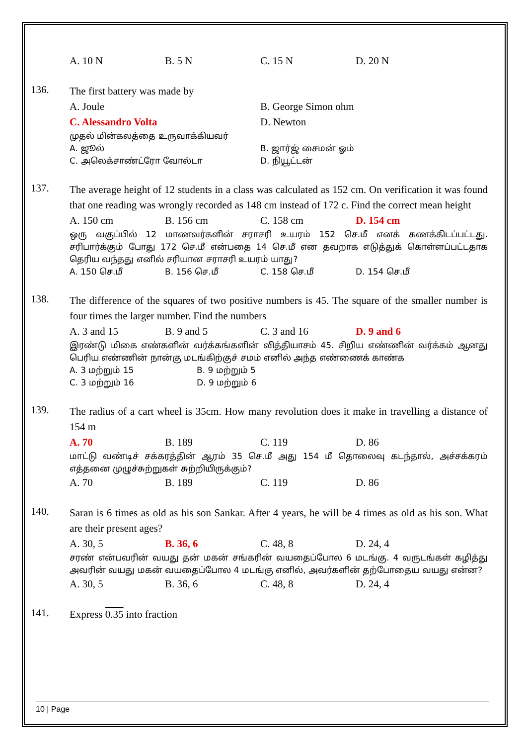A. 10 N B. 5 N C. 15 N D. 20 N
136.
The first battery was made by
A. Joule B. George Simon ohm
C. Alessandro Volta D. Newton
முதல் மின்கலத்தை உருவாக்கியவர்
A. ஜூல் B. ஜார்ஜ் சைமன் ஓம்
C. அலெக்சாண்ட்ரோ வோல்டா D. நியூட்டன்
137.
The average height of 12 students in a class was calculated as 152 cm. On verification it was found that one reading was wrongly recorded as 148 cm instead of 172 c. Find the correct mean height
A. 150 cm B. 156 cm C. 158 cm D. 154 cm
ஒரு வகுப்பில் 12 மாணவர்களின் சராசரி உயரம் 152 செ.மீ எனக் கணக்கிடப்பட்டது. சரிபார்க்கும் போது 172 செ.மீ என்பதை 14 செ.மீ என தவறாக எடுத்துக் கொள்ளப்பட்டதாக தெரிய வந்தது எனில் சரியான சராசரி உயரம் யாது?
A. 150 செ.மீ B. 156 செ.மீ C. 158 செ.மீ D. 154 செ.மீ
138.
The difference of the squares of two positive numbers is 45. The square of the smaller number is four times the larger number. Find the numbers
A. 3 and 15 B. 9 and 5 C. 3 and 16 D. 9 and 6
இரண்டு மிகை எண்களின் வர்க்கங்களின் வித்தியாசம் 45. சிறிய எண்ணின் வர்க்கம் ஆனது பெரிய எண்ணின் நான்கு மடங்கிற்குச் சமம் எனில் அந்த எண்ணைக் காண்க
A. 3 மற்றும் 15 B. 9 மற்றும் 5
C. 3 மற்றும் 16 D. 9 மற்றும் 6
139.
The radius of a cart wheel is 35cm. How many revolution does it make in travelling a distance of 154 m
A. 70 B. 189 C. 119 D. 86
மாட்டு வண்டிச் சக்கரத்தின் ஆரம் 35 செ.மீ அது 154 மீ தொலைவு கடந்தால், அச்சக்கரம் எத்தனை முழுச்சுற்றுகள் சுற்றியிருக்கும்?
A. 70 B. 189 C. 119 D. 86
140.
Saran is 6 times as old as his son Sankar. After 4 years, he will be 4 times as old as his son. What are their present ages?
A. 30, 5 B. 36, 6 C. 48, 8 D. 24, 4
சரண் என்பவரின் வயது தன் மகன் சங்கரின் வயதைப்போல 6 மடங்கு. 4 வருடங்கள் கழித்து அவரின் வயது மகன் வயதைப்போல 4 மடங்கு எனில், அவர்களின் தற்போதைய வயது என்ன?
A. 30, 5 B. 36, 6 C. 48, 8 D. 24, 4
141.
Express 0.35 into fraction
10 | Page